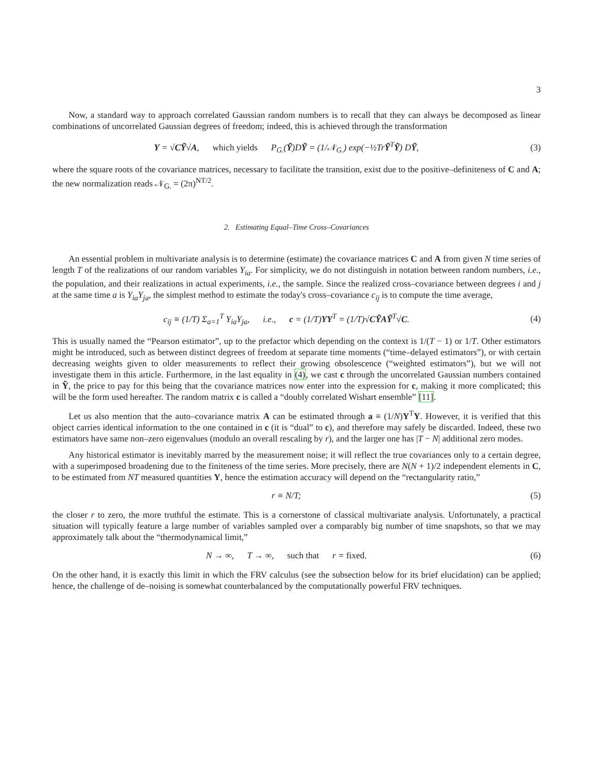3
Now, a standard way to approach correlated Gaussian random numbers is to recall that they can always be decomposed as linear combinations of uncorrelated Gaussian degrees of freedom; indeed, this is achieved through the transformation
Y = √CỸ√A, which yields P<sub>G.</sub>(Ỹ)DỸ = (1/𝒩<sub>G.</sub>) exp(−½TrỸ<sup>T</sup>Ỹ) DỸ,
(3)
where the square roots of the covariance matrices, necessary to facilitate the transition, exist due to the positive–definiteness of C and A; the new normalization reads 𝒩<sub>G.</sub> = (2π)<sup>NT/2</sup>.
2. Estimating Equal–Time Cross–Covariances
An essential problem in multivariate analysis is to determine (estimate) the covariance matrices C and A from given N time series of length T of the realizations of our random variables Y<sub>ia</sub>. For simplicity, we do not distinguish in notation between random numbers, i.e., the population, and their realizations in actual experiments, i.e., the sample. Since the realized cross–covariance between degrees i and j at the same time a is Y<sub>ia</sub>Y<sub>ja</sub>, the simplest method to estimate the today's cross–covariance c<sub>ij</sub> is to compute the time average,
c<sub>ij</sub> ≡ (1/T) Σ<sub>a=1</sub><sup>T</sup> Y<sub>ia</sub>Y<sub>ja</sub>, i.e., c = (1/T)YY<sup>T</sup> = (1/T)√CỸAỸ<sup>T</sup>√C.
(4)
This is usually named the “Pearson estimator”, up to the prefactor which depending on the context is 1/(T − 1) or 1/T. Other estimators might be introduced, such as between distinct degrees of freedom at separate time moments (“time–delayed estimators”), or with certain decreasing weights given to older measurements to reflect their growing obsolescence (“weighted estimators”), but we will not investigate them in this article. Furthermore, in the last equality in (4), we cast c through the uncorrelated Gaussian numbers contained in Ỹ, the price to pay for this being that the covariance matrices now enter into the expression for c, making it more complicated; this will be the form used hereafter. The random matrix c is called a “doubly correlated Wishart ensemble” [11].
Let us also mention that the auto–covariance matrix A can be estimated through a ≡ (1/N)Y<sup>T</sup>Y. However, it is verified that this object carries identical information to the one contained in c (it is “dual” to c), and therefore may safely be discarded. Indeed, these two estimators have same non–zero eigenvalues (modulo an overall rescaling by r), and the larger one has |T − N| additional zero modes.
Any historical estimator is inevitably marred by the measurement noise; it will reflect the true covariances only to a certain degree, with a superimposed broadening due to the finiteness of the time series. More precisely, there are N(N + 1)/2 independent elements in C, to be estimated from NT measured quantities Y, hence the estimation accuracy will depend on the “rectangularity ratio,”
r ≡ N/T; (5)
the closer r to zero, the more truthful the estimate. This is a cornerstone of classical multivariate analysis. Unfortunately, a practical situation will typically feature a large number of variables sampled over a comparably big number of time snapshots, so that we may approximately talk about the “thermodynamical limit,”
N → ∞, T → ∞, such that r = fixed.
(6)
On the other hand, it is exactly this limit in which the FRV calculus (see the subsection below for its brief elucidation) can be applied; hence, the challenge of de–noising is somewhat counterbalanced by the computationally powerful FRV techniques.